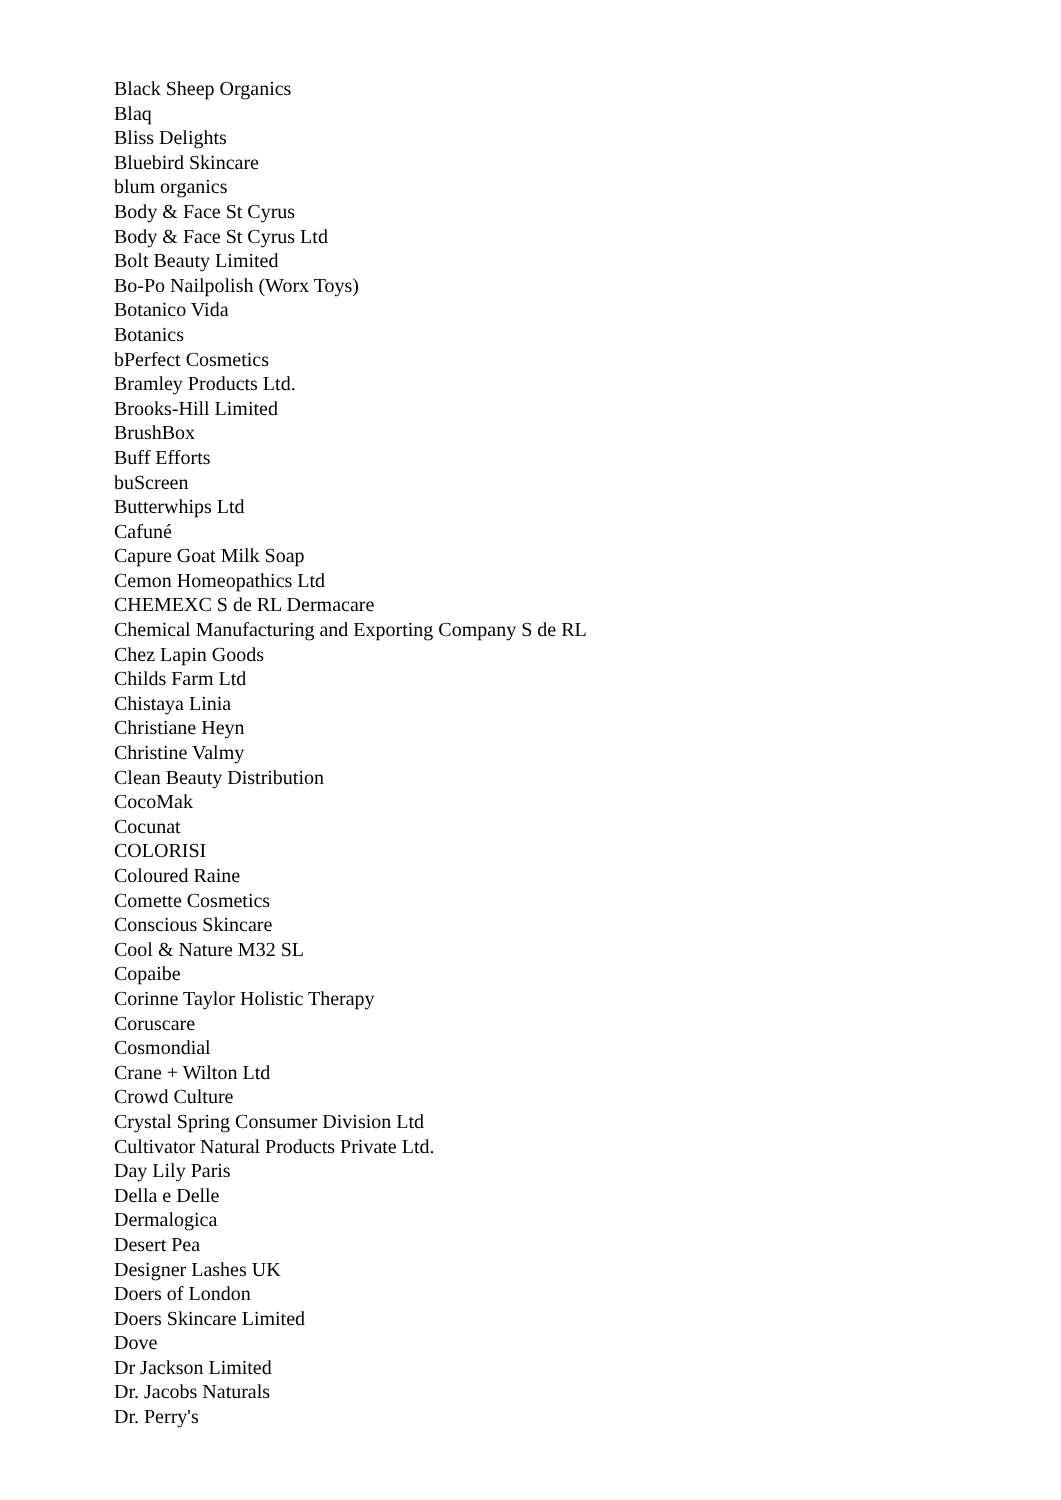Black Sheep Organics
Blaq
Bliss Delights
Bluebird Skincare
blum organics
Body & Face St Cyrus
Body & Face St Cyrus Ltd
Bolt Beauty Limited
Bo-Po Nailpolish (Worx Toys)
Botanico Vida
Botanics
bPerfect Cosmetics
Bramley Products Ltd.
Brooks-Hill Limited
BrushBox
Buff Efforts
buScreen
Butterwhips Ltd
Cafuné
Capure Goat Milk Soap
Cemon Homeopathics Ltd
CHEMEXC S de RL Dermacare
Chemical Manufacturing and Exporting Company S de RL
Chez Lapin Goods
Childs Farm Ltd
Chistaya Linia
Christiane Heyn
Christine Valmy
Clean Beauty Distribution
CocoMak
Cocunat
COLORISI
Coloured Raine
Comette Cosmetics
Conscious Skincare
Cool & Nature M32 SL
Copaibe
Corinne Taylor Holistic Therapy
Coruscare
Cosmondial
Crane + Wilton Ltd
Crowd Culture
Crystal Spring Consumer Division Ltd
Cultivator Natural Products Private Ltd.
Day Lily Paris
Della e Delle
Dermalogica
Desert Pea
Designer Lashes UK
Doers of London
Doers Skincare Limited
Dove
Dr Jackson Limited
Dr. Jacobs Naturals
Dr. Perry's